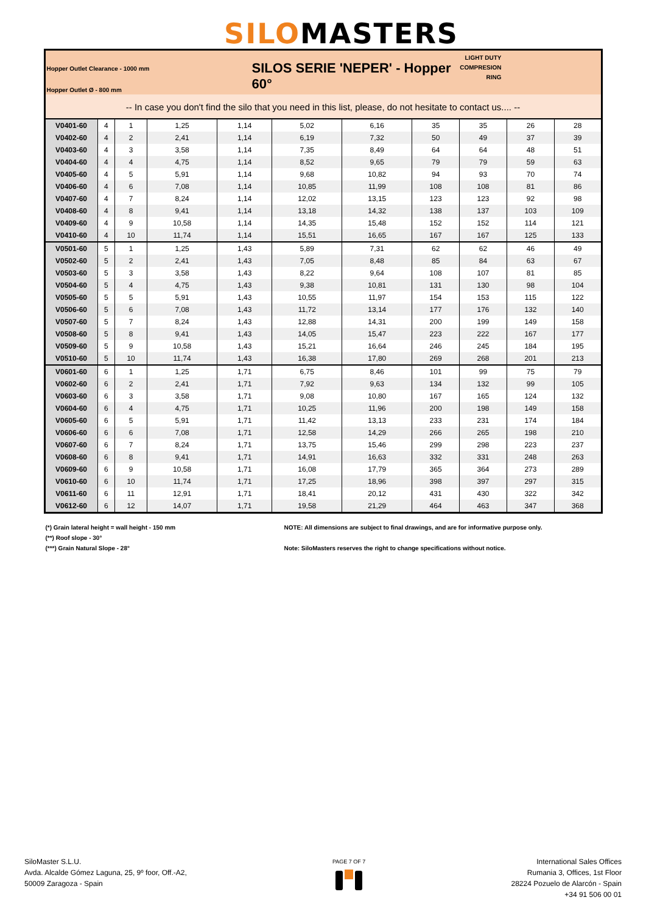SILOMASTERS
Hopper Outlet Clearance - 1000 mm
Hopper Outlet Ø - 800 mm
SILOS SERIE 'NEPER' - Hopper 60°
LIGHT DUTY
COMPRESION
RING
-- In case you don't find the silo that you need in this list, please, do not hesitate to contact us.... --
| V0401-60 | 4 | 1 | 1,25 | 1,14 | 5,02 | 6,16 | 35 | 35 | 26 | 28 |
| V0402-60 | 4 | 2 | 2,41 | 1,14 | 6,19 | 7,32 | 50 | 49 | 37 | 39 |
| V0403-60 | 4 | 3 | 3,58 | 1,14 | 7,35 | 8,49 | 64 | 64 | 48 | 51 |
| V0404-60 | 4 | 4 | 4,75 | 1,14 | 8,52 | 9,65 | 79 | 79 | 59 | 63 |
| V0405-60 | 4 | 5 | 5,91 | 1,14 | 9,68 | 10,82 | 94 | 93 | 70 | 74 |
| V0406-60 | 4 | 6 | 7,08 | 1,14 | 10,85 | 11,99 | 108 | 108 | 81 | 86 |
| V0407-60 | 4 | 7 | 8,24 | 1,14 | 12,02 | 13,15 | 123 | 123 | 92 | 98 |
| V0408-60 | 4 | 8 | 9,41 | 1,14 | 13,18 | 14,32 | 138 | 137 | 103 | 109 |
| V0409-60 | 4 | 9 | 10,58 | 1,14 | 14,35 | 15,48 | 152 | 152 | 114 | 121 |
| V0410-60 | 4 | 10 | 11,74 | 1,14 | 15,51 | 16,65 | 167 | 167 | 125 | 133 |
| V0501-60 | 5 | 1 | 1,25 | 1,43 | 5,89 | 7,31 | 62 | 62 | 46 | 49 |
| V0502-60 | 5 | 2 | 2,41 | 1,43 | 7,05 | 8,48 | 85 | 84 | 63 | 67 |
| V0503-60 | 5 | 3 | 3,58 | 1,43 | 8,22 | 9,64 | 108 | 107 | 81 | 85 |
| V0504-60 | 5 | 4 | 4,75 | 1,43 | 9,38 | 10,81 | 131 | 130 | 98 | 104 |
| V0505-60 | 5 | 5 | 5,91 | 1,43 | 10,55 | 11,97 | 154 | 153 | 115 | 122 |
| V0506-60 | 5 | 6 | 7,08 | 1,43 | 11,72 | 13,14 | 177 | 176 | 132 | 140 |
| V0507-60 | 5 | 7 | 8,24 | 1,43 | 12,88 | 14,31 | 200 | 199 | 149 | 158 |
| V0508-60 | 5 | 8 | 9,41 | 1,43 | 14,05 | 15,47 | 223 | 222 | 167 | 177 |
| V0509-60 | 5 | 9 | 10,58 | 1,43 | 15,21 | 16,64 | 246 | 245 | 184 | 195 |
| V0510-60 | 5 | 10 | 11,74 | 1,43 | 16,38 | 17,80 | 269 | 268 | 201 | 213 |
| V0601-60 | 6 | 1 | 1,25 | 1,71 | 6,75 | 8,46 | 101 | 99 | 75 | 79 |
| V0602-60 | 6 | 2 | 2,41 | 1,71 | 7,92 | 9,63 | 134 | 132 | 99 | 105 |
| V0603-60 | 6 | 3 | 3,58 | 1,71 | 9,08 | 10,80 | 167 | 165 | 124 | 132 |
| V0604-60 | 6 | 4 | 4,75 | 1,71 | 10,25 | 11,96 | 200 | 198 | 149 | 158 |
| V0605-60 | 6 | 5 | 5,91 | 1,71 | 11,42 | 13,13 | 233 | 231 | 174 | 184 |
| V0606-60 | 6 | 6 | 7,08 | 1,71 | 12,58 | 14,29 | 266 | 265 | 198 | 210 |
| V0607-60 | 6 | 7 | 8,24 | 1,71 | 13,75 | 15,46 | 299 | 298 | 223 | 237 |
| V0608-60 | 6 | 8 | 9,41 | 1,71 | 14,91 | 16,63 | 332 | 331 | 248 | 263 |
| V0609-60 | 6 | 9 | 10,58 | 1,71 | 16,08 | 17,79 | 365 | 364 | 273 | 289 |
| V0610-60 | 6 | 10 | 11,74 | 1,71 | 17,25 | 18,96 | 398 | 397 | 297 | 315 |
| V0611-60 | 6 | 11 | 12,91 | 1,71 | 18,41 | 20,12 | 431 | 430 | 322 | 342 |
| V0612-60 | 6 | 12 | 14,07 | 1,71 | 19,58 | 21,29 | 464 | 463 | 347 | 368 |
(*) Grain lateral height = wall height - 150 mm
(**) Roof slope - 30°
(***) Grain Natural Slope - 28°
NOTE: All dimensions are subject to final drawings, and are for informative purpose only.
Note: SiloMasters reserves the right to change specifications without notice.
SiloMaster S.L.U.
Avda. Alcalde Gómez Laguna, 25, 9º foor, Off.-A2,
50009 Zaragoza - Spain
PAGE 7 OF 7
International Sales Offices
Rumania 3, Offices, 1st Floor
28224 Pozuelo de Alarcón - Spain
+34 91 506 00 01